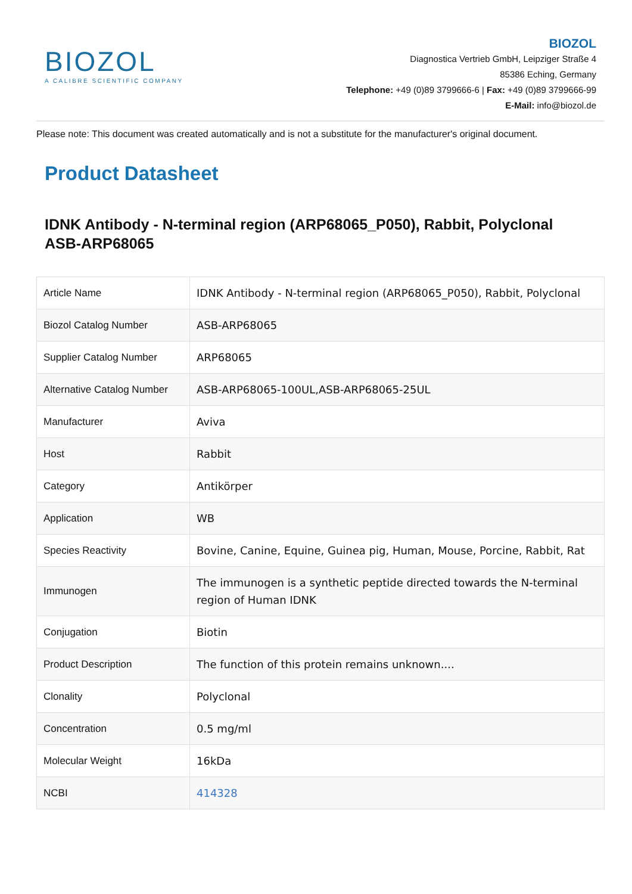BIOZOL
A CALIBRE SCIENTIFIC COMPANY
BIOZOL
Diagnostica Vertrieb GmbH, Leipziger Straße 4
85386 Eching, Germany
Telephone: +49 (0)89 3799666-6 | Fax: +49 (0)89 3799666-99
E-Mail: info@biozol.de
Please note: This document was created automatically and is not a substitute for the manufacturer's original document.
Product Datasheet
IDNK Antibody - N-terminal region (ARP68065_P050), Rabbit, Polyclonal
ASB-ARP68065
| Article Name | IDNK Antibody - N-terminal region (ARP68065_P050), Rabbit, Polyclonal |
| Biozol Catalog Number | ASB-ARP68065 |
| Supplier Catalog Number | ARP68065 |
| Alternative Catalog Number | ASB-ARP68065-100UL,ASB-ARP68065-25UL |
| Manufacturer | Aviva |
| Host | Rabbit |
| Category | Antikörper |
| Application | WB |
| Species Reactivity | Bovine, Canine, Equine, Guinea pig, Human, Mouse, Porcine, Rabbit, Rat |
| Immunogen | The immunogen is a synthetic peptide directed towards the N-terminal region of Human IDNK |
| Conjugation | Biotin |
| Product Description | The function of this protein remains unknown.... |
| Clonality | Polyclonal |
| Concentration | 0.5 mg/ml |
| Molecular Weight | 16kDa |
| NCBI | 414328 |